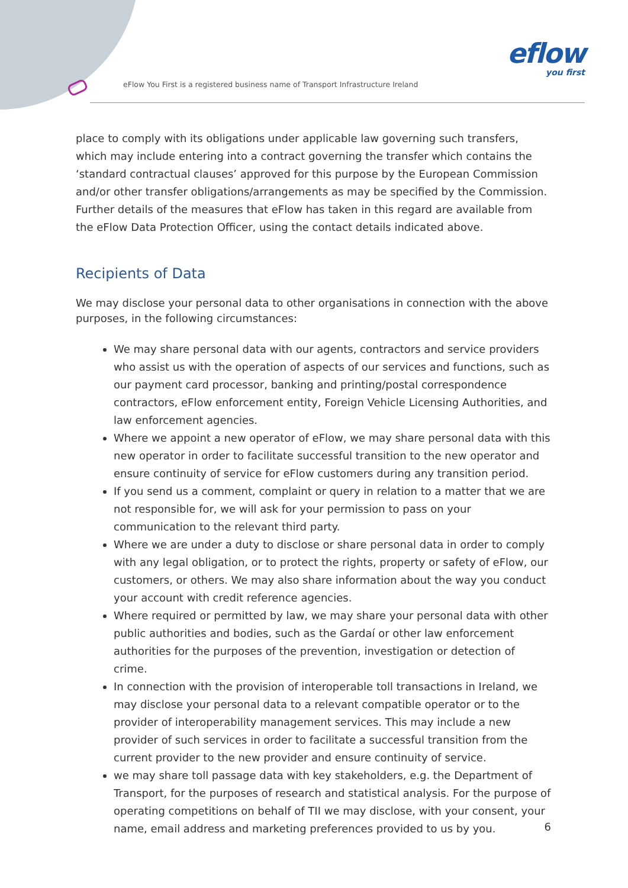eFlow You First is a registered business name of Transport Infrastructure Ireland
eflow
you first
place to comply with its obligations under applicable law governing such transfers, which may include entering into a contract governing the transfer which contains the ‘standard contractual clauses’ approved for this purpose by the European Commission and/or other transfer obligations/arrangements as may be specified by the Commission. Further details of the measures that eFlow has taken in this regard are available from the eFlow Data Protection Officer, using the contact details indicated above.
Recipients of Data
We may disclose your personal data to other organisations in connection with the above purposes, in the following circumstances:
We may share personal data with our agents, contractors and service providers who assist us with the operation of aspects of our services and functions, such as our payment card processor, banking and printing/postal correspondence contractors, eFlow enforcement entity, Foreign Vehicle Licensing Authorities, and law enforcement agencies.
Where we appoint a new operator of eFlow, we may share personal data with this new operator in order to facilitate successful transition to the new operator and ensure continuity of service for eFlow customers during any transition period.
If you send us a comment, complaint or query in relation to a matter that we are not responsible for, we will ask for your permission to pass on your communication to the relevant third party.
Where we are under a duty to disclose or share personal data in order to comply with any legal obligation, or to protect the rights, property or safety of eFlow, our customers, or others. We may also share information about the way you conduct your account with credit reference agencies.
Where required or permitted by law, we may share your personal data with other public authorities and bodies, such as the Gardaí or other law enforcement authorities for the purposes of the prevention, investigation or detection of crime.
In connection with the provision of interoperable toll transactions in Ireland, we may disclose your personal data to a relevant compatible operator or to the provider of interoperability management services. This may include a new provider of such services in order to facilitate a successful transition from the current provider to the new provider and ensure continuity of service.
we may share toll passage data with key stakeholders, e.g. the Department of Transport, for the purposes of research and statistical analysis. For the purpose of operating competitions on behalf of TII we may disclose, with your consent, your name, email address and marketing preferences provided to us by you.
6